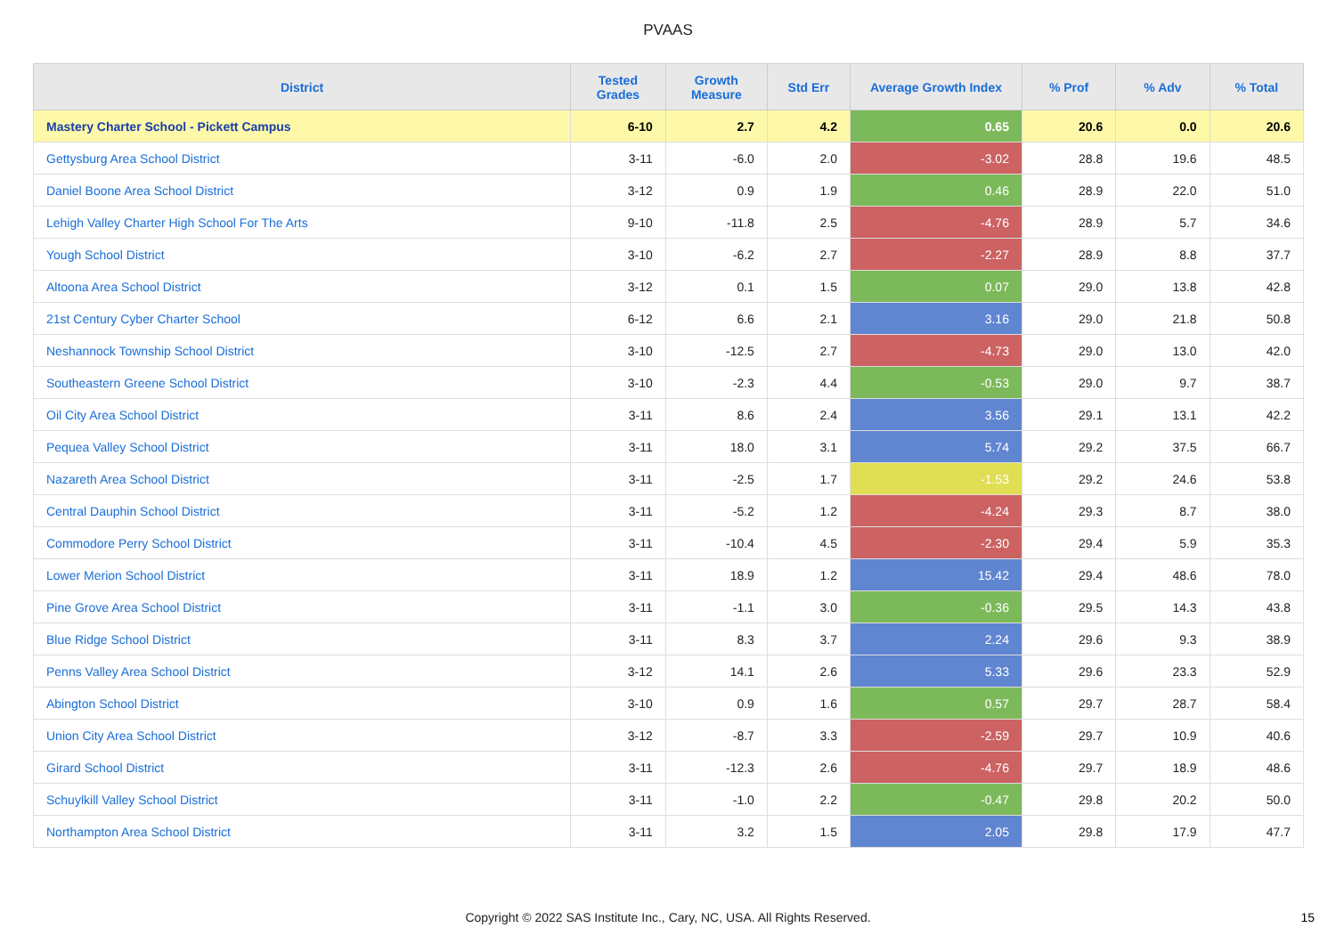PVAAS
| District | Tested Grades | Growth Measure | Std Err | Average Growth Index | % Prof | % Adv | % Total |
| --- | --- | --- | --- | --- | --- | --- | --- |
| Mastery Charter School - Pickett Campus | 6-10 | 2.7 | 4.2 | 0.65 | 20.6 | 0.0 | 20.6 |
| Gettysburg Area School District | 3-11 | -6.0 | 2.0 | -3.02 | 28.8 | 19.6 | 48.5 |
| Daniel Boone Area School District | 3-12 | 0.9 | 1.9 | 0.46 | 28.9 | 22.0 | 51.0 |
| Lehigh Valley Charter High School For The Arts | 9-10 | -11.8 | 2.5 | -4.76 | 28.9 | 5.7 | 34.6 |
| Yough School District | 3-10 | -6.2 | 2.7 | -2.27 | 28.9 | 8.8 | 37.7 |
| Altoona Area School District | 3-12 | 0.1 | 1.5 | 0.07 | 29.0 | 13.8 | 42.8 |
| 21st Century Cyber Charter School | 6-12 | 6.6 | 2.1 | 3.16 | 29.0 | 21.8 | 50.8 |
| Neshannock Township School District | 3-10 | -12.5 | 2.7 | -4.73 | 29.0 | 13.0 | 42.0 |
| Southeastern Greene School District | 3-10 | -2.3 | 4.4 | -0.53 | 29.0 | 9.7 | 38.7 |
| Oil City Area School District | 3-11 | 8.6 | 2.4 | 3.56 | 29.1 | 13.1 | 42.2 |
| Pequea Valley School District | 3-11 | 18.0 | 3.1 | 5.74 | 29.2 | 37.5 | 66.7 |
| Nazareth Area School District | 3-11 | -2.5 | 1.7 | -1.53 | 29.2 | 24.6 | 53.8 |
| Central Dauphin School District | 3-11 | -5.2 | 1.2 | -4.24 | 29.3 | 8.7 | 38.0 |
| Commodore Perry School District | 3-11 | -10.4 | 4.5 | -2.30 | 29.4 | 5.9 | 35.3 |
| Lower Merion School District | 3-11 | 18.9 | 1.2 | 15.42 | 29.4 | 48.6 | 78.0 |
| Pine Grove Area School District | 3-11 | -1.1 | 3.0 | -0.36 | 29.5 | 14.3 | 43.8 |
| Blue Ridge School District | 3-11 | 8.3 | 3.7 | 2.24 | 29.6 | 9.3 | 38.9 |
| Penns Valley Area School District | 3-12 | 14.1 | 2.6 | 5.33 | 29.6 | 23.3 | 52.9 |
| Abington School District | 3-10 | 0.9 | 1.6 | 0.57 | 29.7 | 28.7 | 58.4 |
| Union City Area School District | 3-12 | -8.7 | 3.3 | -2.59 | 29.7 | 10.9 | 40.6 |
| Girard School District | 3-11 | -12.3 | 2.6 | -4.76 | 29.7 | 18.9 | 48.6 |
| Schuylkill Valley School District | 3-11 | -1.0 | 2.2 | -0.47 | 29.8 | 20.2 | 50.0 |
| Northampton Area School District | 3-11 | 3.2 | 1.5 | 2.05 | 29.8 | 17.9 | 47.7 |
Copyright © 2022 SAS Institute Inc., Cary, NC, USA. All Rights Reserved. 15